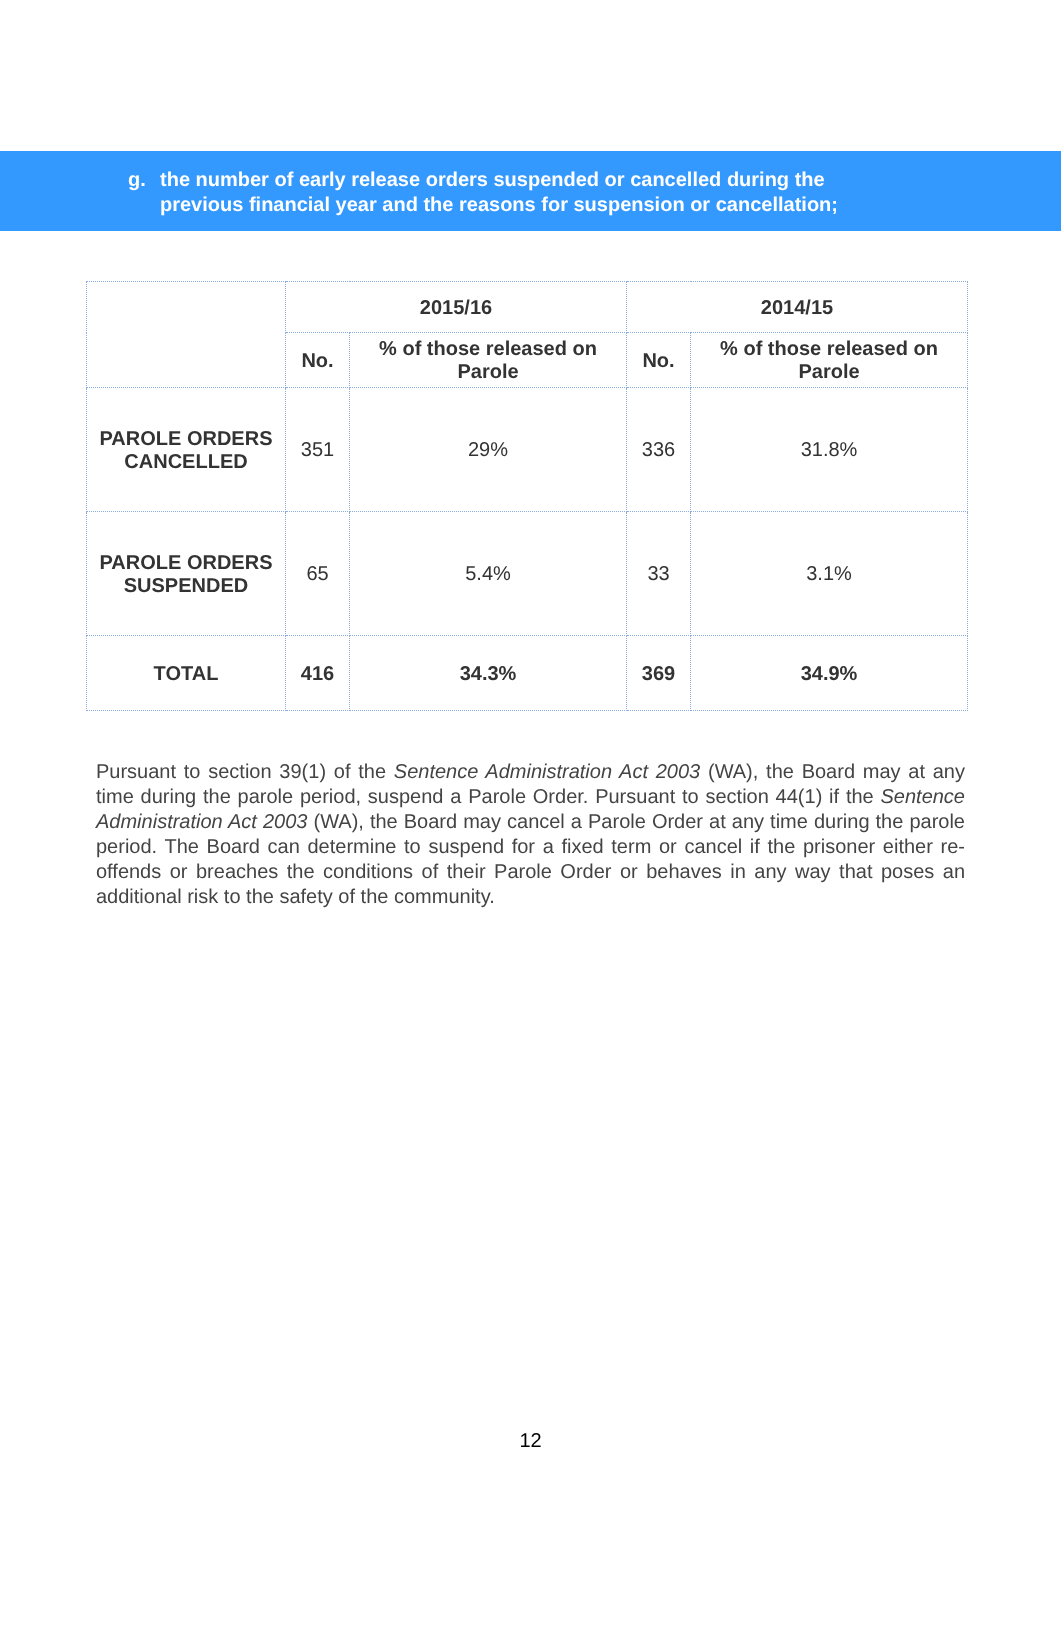g. the number of early release orders suspended or cancelled during the
previous financial year and the reasons for suspension or cancellation;
| | 2015/16 | | 2014/15 | |
| --- | --- | --- | --- | --- |
| | No. | % of those released on Parole | No. | % of those released on Parole |
| PAROLE ORDERS CANCELLED | 351 | 29% | 336 | 31.8% |
| PAROLE ORDERS SUSPENDED | 65 | 5.4% | 33 | 3.1% |
| TOTAL | 416 | 34.3% | 369 | 34.9% |
Pursuant to section 39(1) of the Sentence Administration Act 2003 (WA), the Board may at any time during the parole period, suspend a Parole Order. Pursuant to section 44(1) if the Sentence Administration Act 2003 (WA), the Board may cancel a Parole Order at any time during the parole period. The Board can determine to suspend for a fixed term or cancel if the prisoner either re-offends or breaches the conditions of their Parole Order or behaves in any way that poses an additional risk to the safety of the community.
12